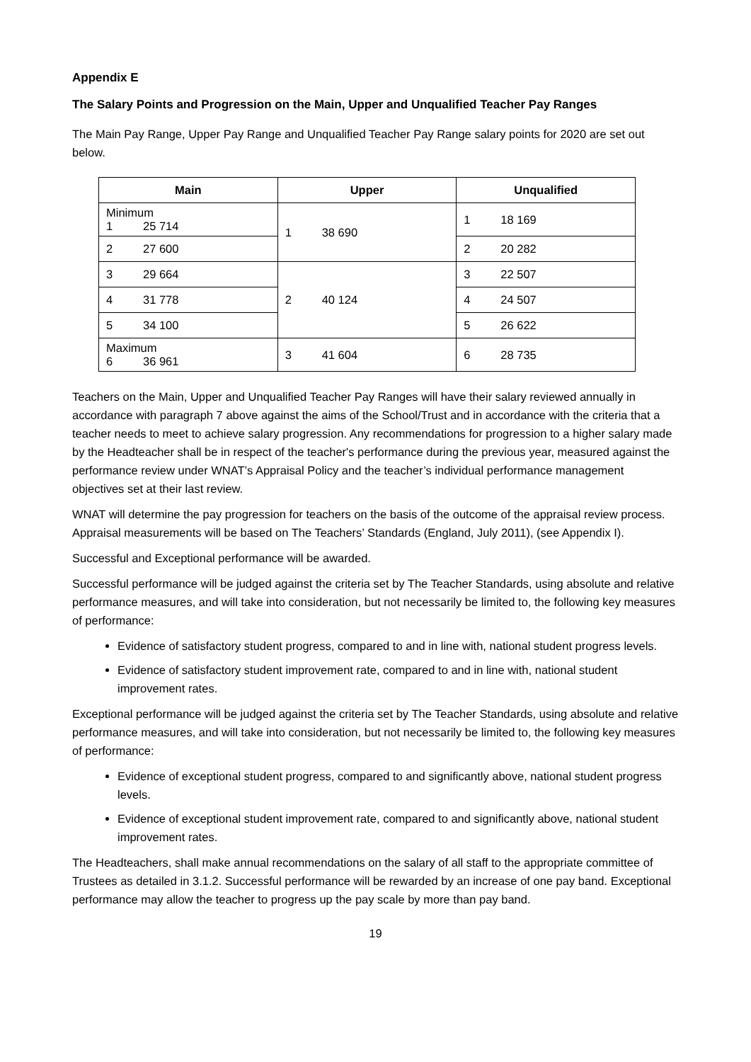Appendix E
The Salary Points and Progression on the Main, Upper and Unqualified Teacher Pay Ranges
The Main Pay Range, Upper Pay Range and Unqualified Teacher Pay Range salary points for 2020 are set out below.
| Main | Upper | Unqualified |
| --- | --- | --- |
| Minimum 1 25 714 | 1 38 690 | 1 18 169 |
| 2 27 600 | | 2 20 282 |
| 3 29 664 | 2 40 124 | 3 22 507 |
| 4 31 778 | | 4 24 507 |
| 5 34 100 | | 5 26 622 |
| Maximum 6 36 961 | 3 41 604 | 6 28 735 |
Teachers on the Main, Upper and Unqualified Teacher Pay Ranges will have their salary reviewed annually in accordance with paragraph 7 above against the aims of the School/Trust and in accordance with the criteria that a teacher needs to meet to achieve salary progression. Any recommendations for progression to a higher salary made by the Headteacher shall be in respect of the teacher's performance during the previous year, measured against the performance review under WNAT’s Appraisal Policy and the teacher’s individual performance management objectives set at their last review.
WNAT will determine the pay progression for teachers on the basis of the outcome of the appraisal review process. Appraisal measurements will be based on The Teachers’ Standards (England, July 2011), (see Appendix I).
Successful and Exceptional performance will be awarded.
Successful performance will be judged against the criteria set by The Teacher Standards, using absolute and relative performance measures, and will take into consideration, but not necessarily be limited to, the following key measures of performance:
Evidence of satisfactory student progress, compared to and in line with, national student progress levels.
Evidence of satisfactory student improvement rate, compared to and in line with, national student improvement rates.
Exceptional performance will be judged against the criteria set by The Teacher Standards, using absolute and relative performance measures, and will take into consideration, but not necessarily be limited to, the following key measures of performance:
Evidence of exceptional student progress, compared to and significantly above, national student progress levels.
Evidence of exceptional student improvement rate, compared to and significantly above, national student improvement rates.
The Headteachers, shall make annual recommendations on the salary of all staff to the appropriate committee of Trustees as detailed in 3.1.2. Successful performance will be rewarded by an increase of one pay band. Exceptional performance may allow the teacher to progress up the pay scale by more than pay band.
19